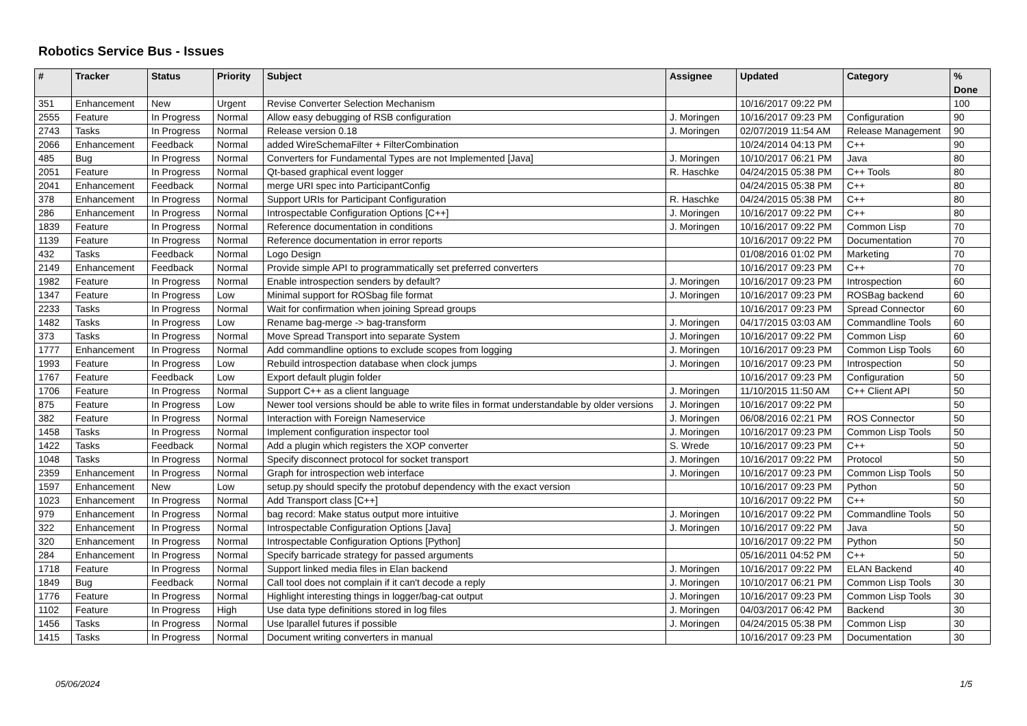Robotics Service Bus - Issues
| # | Tracker | Status | Priority | Subject | Assignee | Updated | Category | % Done |
| --- | --- | --- | --- | --- | --- | --- | --- | --- |
| 351 | Enhancement | New | Urgent | Revise Converter Selection Mechanism | | 10/16/2017 09:22 PM | | 100 |
| 2555 | Feature | In Progress | Normal | Allow easy debugging of RSB configuration | J. Moringen | 10/16/2017 09:23 PM | Configuration | 90 |
| 2743 | Tasks | In Progress | Normal | Release version 0.18 | J. Moringen | 02/07/2019 11:54 AM | Release Management | 90 |
| 2066 | Enhancement | Feedback | Normal | added WireSchemaFilter + FilterCombination | | 10/24/2014 04:13 PM | C++ | 90 |
| 485 | Bug | In Progress | Normal | Converters for Fundamental Types are not Implemented [Java] | J. Moringen | 10/10/2017 06:21 PM | Java | 80 |
| 2051 | Feature | In Progress | Normal | Qt-based graphical event logger | R. Haschke | 04/24/2015 05:38 PM | C++ Tools | 80 |
| 2041 | Enhancement | Feedback | Normal | merge URI spec into ParticipantConfig | | 04/24/2015 05:38 PM | C++ | 80 |
| 378 | Enhancement | In Progress | Normal | Support URIs for Participant Configuration | R. Haschke | 04/24/2015 05:38 PM | C++ | 80 |
| 286 | Enhancement | In Progress | Normal | Introspectable Configuration Options [C++] | J. Moringen | 10/16/2017 09:22 PM | C++ | 80 |
| 1839 | Feature | In Progress | Normal | Reference documentation in conditions | J. Moringen | 10/16/2017 09:22 PM | Common Lisp | 70 |
| 1139 | Feature | In Progress | Normal | Reference documentation in error reports | | 10/16/2017 09:22 PM | Documentation | 70 |
| 432 | Tasks | Feedback | Normal | Logo Design | | 01/08/2016 01:02 PM | Marketing | 70 |
| 2149 | Enhancement | Feedback | Normal | Provide simple API to programmatically set preferred converters | | 10/16/2017 09:23 PM | C++ | 70 |
| 1982 | Feature | In Progress | Normal | Enable introspection senders by default? | J. Moringen | 10/16/2017 09:23 PM | Introspection | 60 |
| 1347 | Feature | In Progress | Low | Minimal support for ROSbag file format | J. Moringen | 10/16/2017 09:23 PM | ROSBag backend | 60 |
| 2233 | Tasks | In Progress | Normal | Wait for confirmation when joining Spread groups | | 10/16/2017 09:23 PM | Spread Connector | 60 |
| 1482 | Tasks | In Progress | Low | Rename bag-merge -> bag-transform | J. Moringen | 04/17/2015 03:03 AM | Commandline Tools | 60 |
| 373 | Tasks | In Progress | Normal | Move Spread Transport into separate System | J. Moringen | 10/16/2017 09:22 PM | Common Lisp | 60 |
| 1777 | Enhancement | In Progress | Normal | Add commandline options to exclude scopes from logging | J. Moringen | 10/16/2017 09:23 PM | Common Lisp Tools | 60 |
| 1993 | Feature | In Progress | Low | Rebuild introspection database when clock jumps | J. Moringen | 10/16/2017 09:23 PM | Introspection | 50 |
| 1767 | Feature | Feedback | Low | Export default plugin folder | | 10/16/2017 09:23 PM | Configuration | 50 |
| 1706 | Feature | In Progress | Normal | Support C++ as a client language | J. Moringen | 11/10/2015 11:50 AM | C++ Client API | 50 |
| 875 | Feature | In Progress | Low | Newer tool versions should be able to write files in format understandable by older versions | J. Moringen | 10/16/2017 09:22 PM | | 50 |
| 382 | Feature | In Progress | Normal | Interaction with Foreign Nameservice | J. Moringen | 06/08/2016 02:21 PM | ROS Connector | 50 |
| 1458 | Tasks | In Progress | Normal | Implement configuration inspector tool | J. Moringen | 10/16/2017 09:23 PM | Common Lisp Tools | 50 |
| 1422 | Tasks | Feedback | Normal | Add a plugin which registers the XOP converter | S. Wrede | 10/16/2017 09:23 PM | C++ | 50 |
| 1048 | Tasks | In Progress | Normal | Specify disconnect protocol for socket transport | J. Moringen | 10/16/2017 09:22 PM | Protocol | 50 |
| 2359 | Enhancement | In Progress | Normal | Graph for introspection web interface | J. Moringen | 10/16/2017 09:23 PM | Common Lisp Tools | 50 |
| 1597 | Enhancement | New | Low | setup.py should specify the protobuf dependency with the exact version | | 10/16/2017 09:23 PM | Python | 50 |
| 1023 | Enhancement | In Progress | Normal | Add Transport class [C++] | | 10/16/2017 09:22 PM | C++ | 50 |
| 979 | Enhancement | In Progress | Normal | bag record: Make status output more intuitive | J. Moringen | 10/16/2017 09:22 PM | Commandline Tools | 50 |
| 322 | Enhancement | In Progress | Normal | Introspectable Configuration Options [Java] | J. Moringen | 10/16/2017 09:22 PM | Java | 50 |
| 320 | Enhancement | In Progress | Normal | Introspectable Configuration Options [Python] | | 10/16/2017 09:22 PM | Python | 50 |
| 284 | Enhancement | In Progress | Normal | Specify barricade strategy for passed arguments | | 05/16/2011 04:52 PM | C++ | 50 |
| 1718 | Feature | In Progress | Normal | Support linked media files in Elan backend | J. Moringen | 10/16/2017 09:22 PM | ELAN Backend | 40 |
| 1849 | Bug | Feedback | Normal | Call tool does not complain if it can't decode a reply | J. Moringen | 10/10/2017 06:21 PM | Common Lisp Tools | 30 |
| 1776 | Feature | In Progress | Normal | Highlight interesting things in logger/bag-cat output | J. Moringen | 10/16/2017 09:23 PM | Common Lisp Tools | 30 |
| 1102 | Feature | In Progress | High | Use data type definitions stored in log files | J. Moringen | 04/03/2017 06:42 PM | Backend | 30 |
| 1456 | Tasks | In Progress | Normal | Use lparallel futures if possible | J. Moringen | 04/24/2015 05:38 PM | Common Lisp | 30 |
| 1415 | Tasks | In Progress | Normal | Document writing converters in manual | | 10/16/2017 09:23 PM | Documentation | 30 |
05/06/2024 1/5